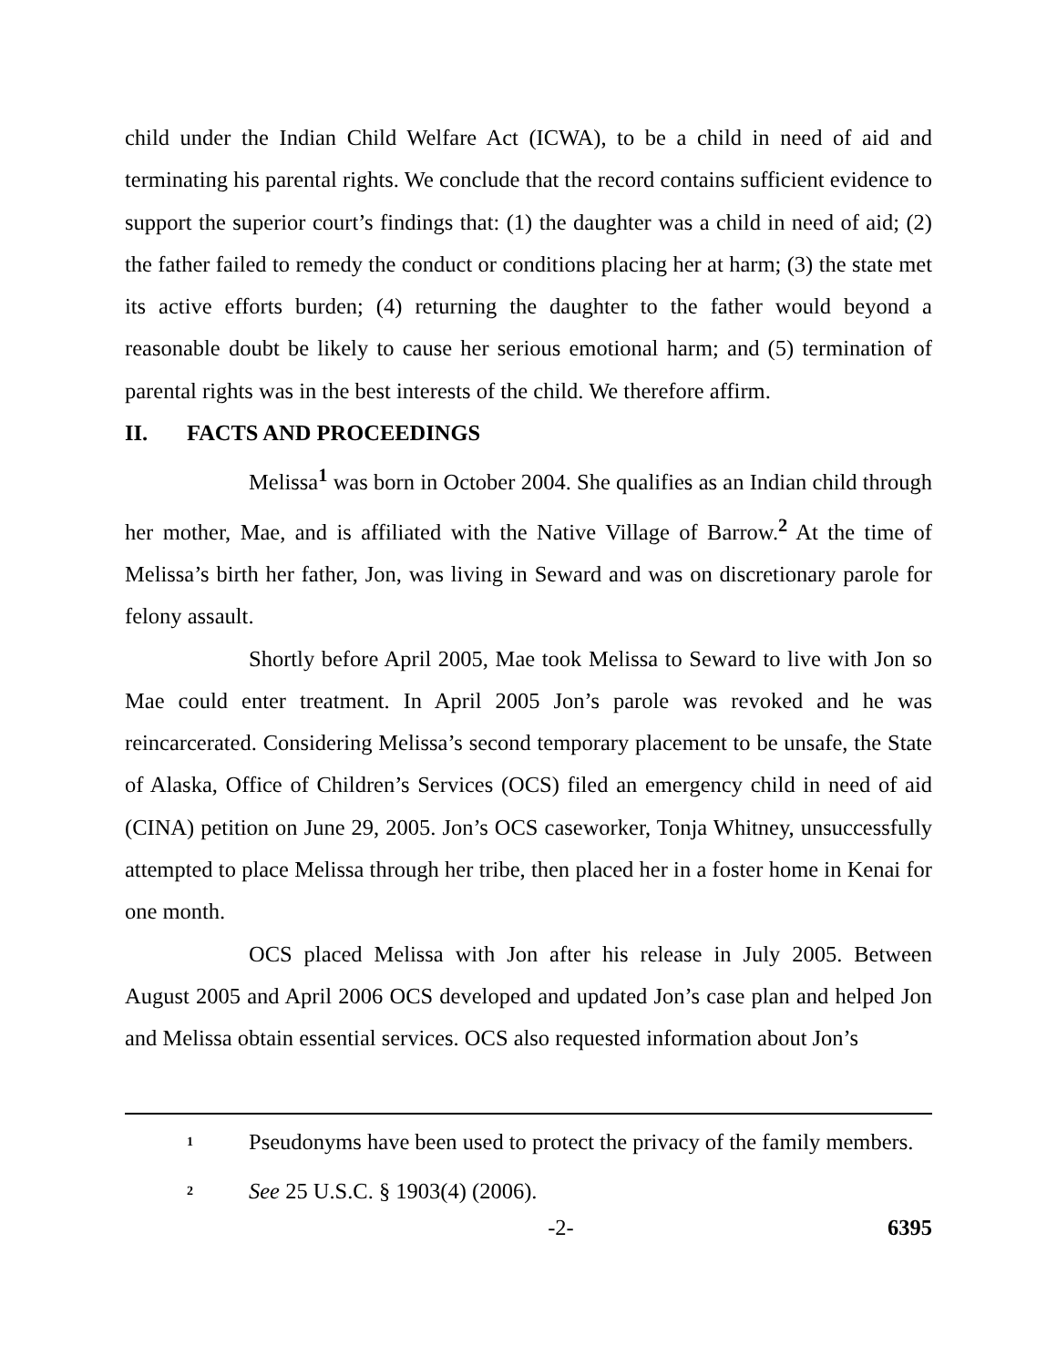child under the Indian Child Welfare Act (ICWA), to be a child in need of aid and terminating his parental rights. We conclude that the record contains sufficient evidence to support the superior court’s findings that: (1) the daughter was a child in need of aid; (2) the father failed to remedy the conduct or conditions placing her at harm; (3) the state met its active efforts burden; (4) returning the daughter to the father would beyond a reasonable doubt be likely to cause her serious emotional harm; and (5) termination of parental rights was in the best interests of the child. We therefore affirm.
II. FACTS AND PROCEEDINGS
Melissa<sup>1</sup> was born in October 2004. She qualifies as an Indian child through her mother, Mae, and is affiliated with the Native Village of Barrow.<sup>2</sup> At the time of Melissa’s birth her father, Jon, was living in Seward and was on discretionary parole for felony assault.
Shortly before April 2005, Mae took Melissa to Seward to live with Jon so Mae could enter treatment. In April 2005 Jon’s parole was revoked and he was reincarcerated. Considering Melissa’s second temporary placement to be unsafe, the State of Alaska, Office of Children’s Services (OCS) filed an emergency child in need of aid (CINA) petition on June 29, 2005. Jon’s OCS caseworker, Tonja Whitney, unsuccessfully attempted to place Melissa through her tribe, then placed her in a foster home in Kenai for one month.
OCS placed Melissa with Jon after his release in July 2005. Between August 2005 and April 2006 OCS developed and updated Jon’s case plan and helped Jon and Melissa obtain essential services. OCS also requested information about Jon’s
<sup>1</sup>
Pseudonyms have been used to protect the privacy of the family members.
<sup>2</sup>
See 25 U.S.C. § 1903(4) (2006).
-2- 6395